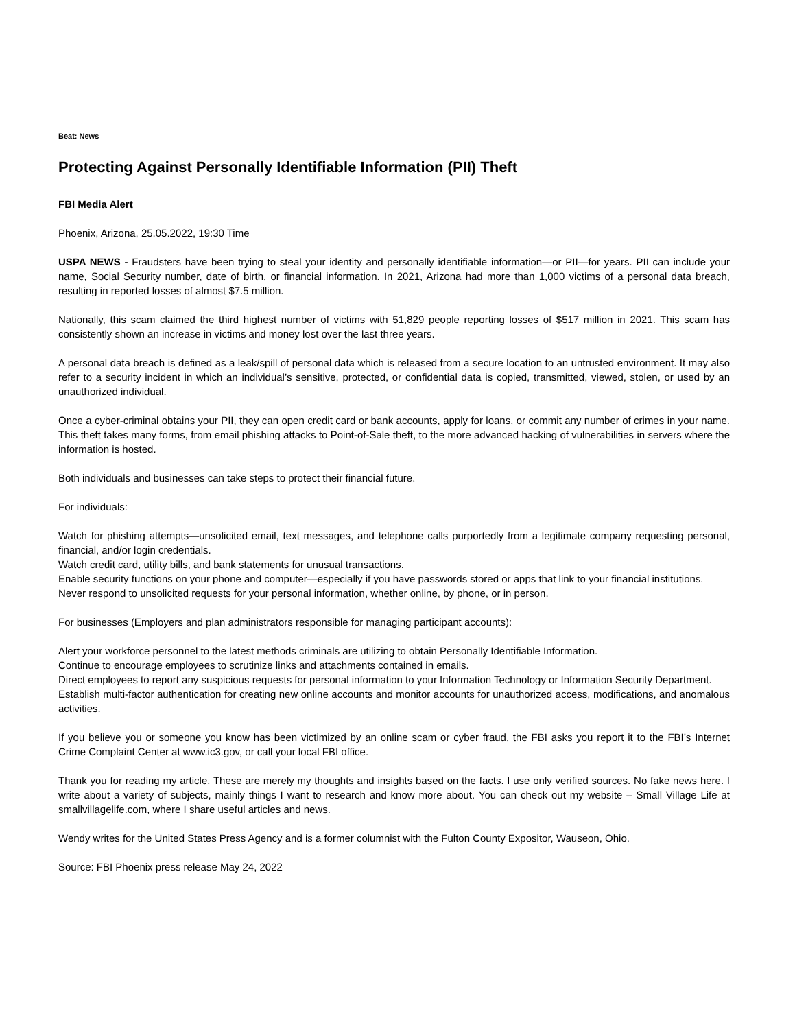Beat: News
Protecting Against Personally Identifiable Information (PII) Theft
FBI Media Alert
Phoenix, Arizona, 25.05.2022, 19:30 Time
USPA NEWS - Fraudsters have been trying to steal your identity and personally identifiable information—or PII—for years. PII can include your name, Social Security number, date of birth, or financial information. In 2021, Arizona had more than 1,000 victims of a personal data breach, resulting in reported losses of almost $7.5 million.
Nationally, this scam claimed the third highest number of victims with 51,829 people reporting losses of $517 million in 2021. This scam has consistently shown an increase in victims and money lost over the last three years.
A personal data breach is defined as a leak/spill of personal data which is released from a secure location to an untrusted environment. It may also refer to a security incident in which an individual’s sensitive, protected, or confidential data is copied, transmitted, viewed, stolen, or used by an unauthorized individual.
Once a cyber-criminal obtains your PII, they can open credit card or bank accounts, apply for loans, or commit any number of crimes in your name. This theft takes many forms, from email phishing attacks to Point-of-Sale theft, to the more advanced hacking of vulnerabilities in servers where the information is hosted.
Both individuals and businesses can take steps to protect their financial future.
For individuals:
Watch for phishing attempts—unsolicited email, text messages, and telephone calls purportedly from a legitimate company requesting personal, financial, and/or login credentials.
Watch credit card, utility bills, and bank statements for unusual transactions.
Enable security functions on your phone and computer—especially if you have passwords stored or apps that link to your financial institutions.
Never respond to unsolicited requests for your personal information, whether online, by phone, or in person.
For businesses (Employers and plan administrators responsible for managing participant accounts):
Alert your workforce personnel to the latest methods criminals are utilizing to obtain Personally Identifiable Information.
Continue to encourage employees to scrutinize links and attachments contained in emails.
Direct employees to report any suspicious requests for personal information to your Information Technology or Information Security Department.
Establish multi-factor authentication for creating new online accounts and monitor accounts for unauthorized access, modifications, and anomalous activities.
If you believe you or someone you know has been victimized by an online scam or cyber fraud, the FBI asks you report it to the FBI’s Internet Crime Complaint Center at www.ic3.gov, or call your local FBI office.
Thank you for reading my article. These are merely my thoughts and insights based on the facts. I use only verified sources. No fake news here. I write about a variety of subjects, mainly things I want to research and know more about. You can check out my website – Small Village Life at smallvillagelife.com, where I share useful articles and news.
Wendy writes for the United States Press Agency and is a former columnist with the Fulton County Expositor, Wauseon, Ohio.
Source: FBI Phoenix press release May 24, 2022